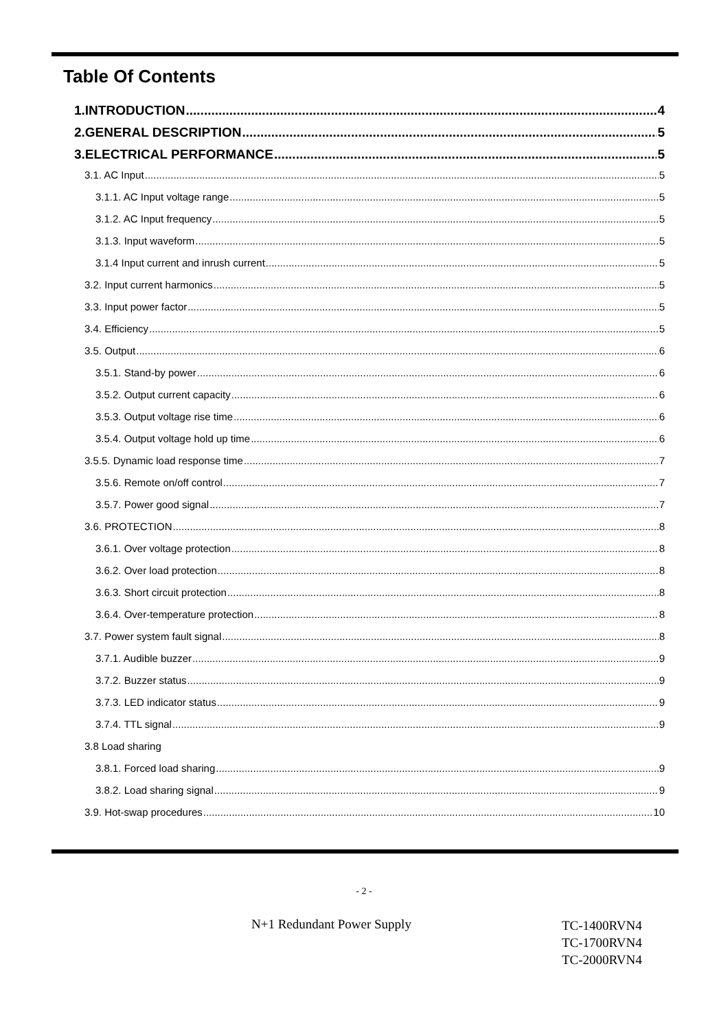Table Of Contents
1.INTRODUCTION 4
2.GENERAL DESCRIPTION 5
3.ELECTRICAL PERFORMANCE 5
3.1. AC Input 5
3.1.1. AC Input voltage range 5
3.1.2. AC Input frequency 5
3.1.3. Input waveform 5
3.1.4 Input current and inrush current 5
3.2. Input current harmonics 5
3.3. Input power factor 5
3.4. Efficiency 5
3.5. Output 6
3.5.1. Stand-by power 6
3.5.2. Output current capacity 6
3.5.3. Output voltage rise time 6
3.5.4. Output voltage hold up time 6
3.5.5. Dynamic load response time 7
3.5.6. Remote on/off control 7
3.5.7. Power good signal 7
3.6. PROTECTION 8
3.6.1. Over voltage protection 8
3.6.2. Over load protection 8
3.6.3. Short circuit protection 8
3.6.4. Over-temperature protection 8
3.7. Power system fault signal 8
3.7.1. Audible buzzer 9
3.7.2. Buzzer status 9
3.7.3. LED indicator status 9
3.7.4. TTL signal 9
3.8 Load sharing
3.8.1. Forced load sharing 9
3.8.2. Load sharing signal 9
3.9. Hot-swap procedures 10
- 2 -
N+1 Redundant Power Supply
TC-1400RVN4
TC-1700RVN4
TC-2000RVN4